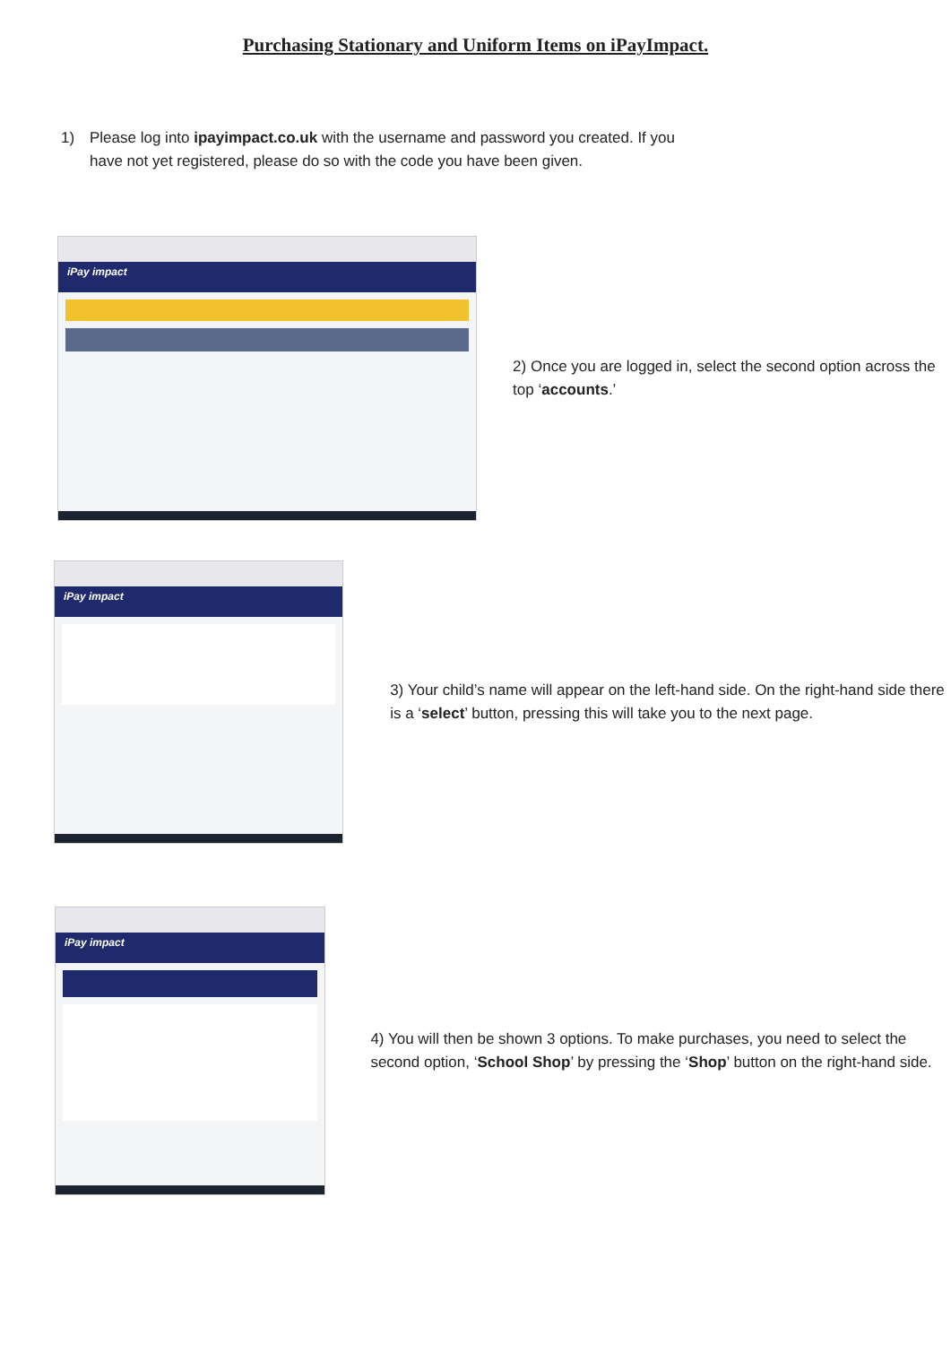Purchasing Stationary and Uniform Items on iPayImpact.
1) Please log into ipayimpact.co.uk with the username and password you created. If you have not yet registered, please do so with the code you have been given.
iPay impact
2) Once you are logged in, select the second option across the top ‘accounts.’
iPay impact
3) Your child’s name will appear on the left-hand side. On the right-hand side there is a ‘select’ button, pressing this will take you to the next page.
iPay impact
4) You will then be shown 3 options. To make purchases, you need to select the second option, ‘School Shop’ by pressing the ‘Shop’ button on the right-hand side.